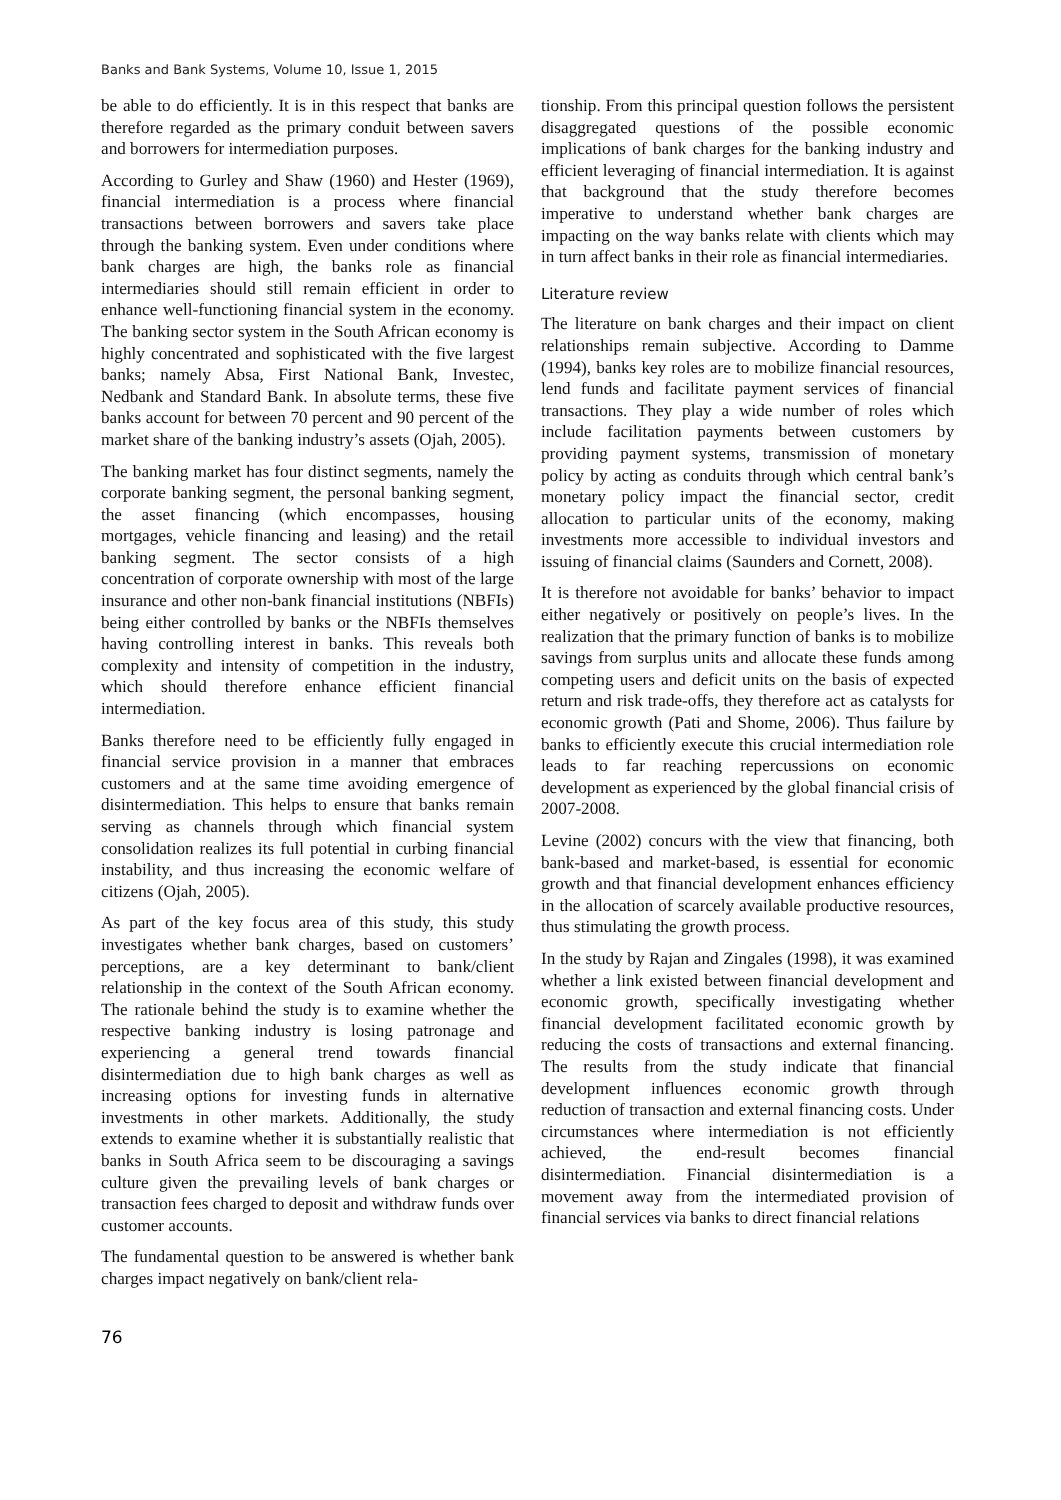Banks and Bank Systems, Volume 10, Issue 1, 2015
be able to do efficiently. It is in this respect that banks are therefore regarded as the primary conduit between savers and borrowers for intermediation purposes.
According to Gurley and Shaw (1960) and Hester (1969), financial intermediation is a process where financial transactions between borrowers and savers take place through the banking system. Even under conditions where bank charges are high, the banks role as financial intermediaries should still remain efficient in order to enhance well-functioning financial system in the economy. The banking sector system in the South African economy is highly concentrated and sophisticated with the five largest banks; namely Absa, First National Bank, Investec, Nedbank and Standard Bank. In absolute terms, these five banks account for between 70 percent and 90 percent of the market share of the banking industry’s assets (Ojah, 2005).
The banking market has four distinct segments, namely the corporate banking segment, the personal banking segment, the asset financing (which encompasses, housing mortgages, vehicle financing and leasing) and the retail banking segment. The sector consists of a high concentration of corporate ownership with most of the large insurance and other non-bank financial institutions (NBFIs) being either controlled by banks or the NBFIs themselves having controlling interest in banks. This reveals both complexity and intensity of competition in the industry, which should therefore enhance efficient financial intermediation.
Banks therefore need to be efficiently fully engaged in financial service provision in a manner that embraces customers and at the same time avoiding emergence of disintermediation. This helps to ensure that banks remain serving as channels through which financial system consolidation realizes its full potential in curbing financial instability, and thus increasing the economic welfare of citizens (Ojah, 2005).
As part of the key focus area of this study, this study investigates whether bank charges, based on customers’ perceptions, are a key determinant to bank/client relationship in the context of the South African economy. The rationale behind the study is to examine whether the respective banking industry is losing patronage and experiencing a general trend towards financial disintermediation due to high bank charges as well as increasing options for investing funds in alternative investments in other markets. Additionally, the study extends to examine whether it is substantially realistic that banks in South Africa seem to be discouraging a savings culture given the prevailing levels of bank charges or transaction fees charged to deposit and withdraw funds over customer accounts.
The fundamental question to be answered is whether bank charges impact negatively on bank/client rela-
tionship. From this principal question follows the persistent disaggregated questions of the possible economic implications of bank charges for the banking industry and efficient leveraging of financial intermediation. It is against that background that the study therefore becomes imperative to understand whether bank charges are impacting on the way banks relate with clients which may in turn affect banks in their role as financial intermediaries.
Literature review
The literature on bank charges and their impact on client relationships remain subjective. According to Damme (1994), banks key roles are to mobilize financial resources, lend funds and facilitate payment services of financial transactions. They play a wide number of roles which include facilitation payments between customers by providing payment systems, transmission of monetary policy by acting as conduits through which central bank’s monetary policy impact the financial sector, credit allocation to particular units of the economy, making investments more accessible to individual investors and issuing of financial claims (Saunders and Cornett, 2008).
It is therefore not avoidable for banks’ behavior to impact either negatively or positively on people’s lives. In the realization that the primary function of banks is to mobilize savings from surplus units and allocate these funds among competing users and deficit units on the basis of expected return and risk trade-offs, they therefore act as catalysts for economic growth (Pati and Shome, 2006). Thus failure by banks to efficiently execute this crucial intermediation role leads to far reaching repercussions on economic development as experienced by the global financial crisis of 2007-2008.
Levine (2002) concurs with the view that financing, both bank-based and market-based, is essential for economic growth and that financial development enhances efficiency in the allocation of scarcely available productive resources, thus stimulating the growth process.
In the study by Rajan and Zingales (1998), it was examined whether a link existed between financial development and economic growth, specifically investigating whether financial development facilitated economic growth by reducing the costs of transactions and external financing. The results from the study indicate that financial development influences economic growth through reduction of transaction and external financing costs. Under circumstances where intermediation is not efficiently achieved, the end-result becomes financial disintermediation. Financial disintermediation is a movement away from the intermediated provision of financial services via banks to direct financial relations
76